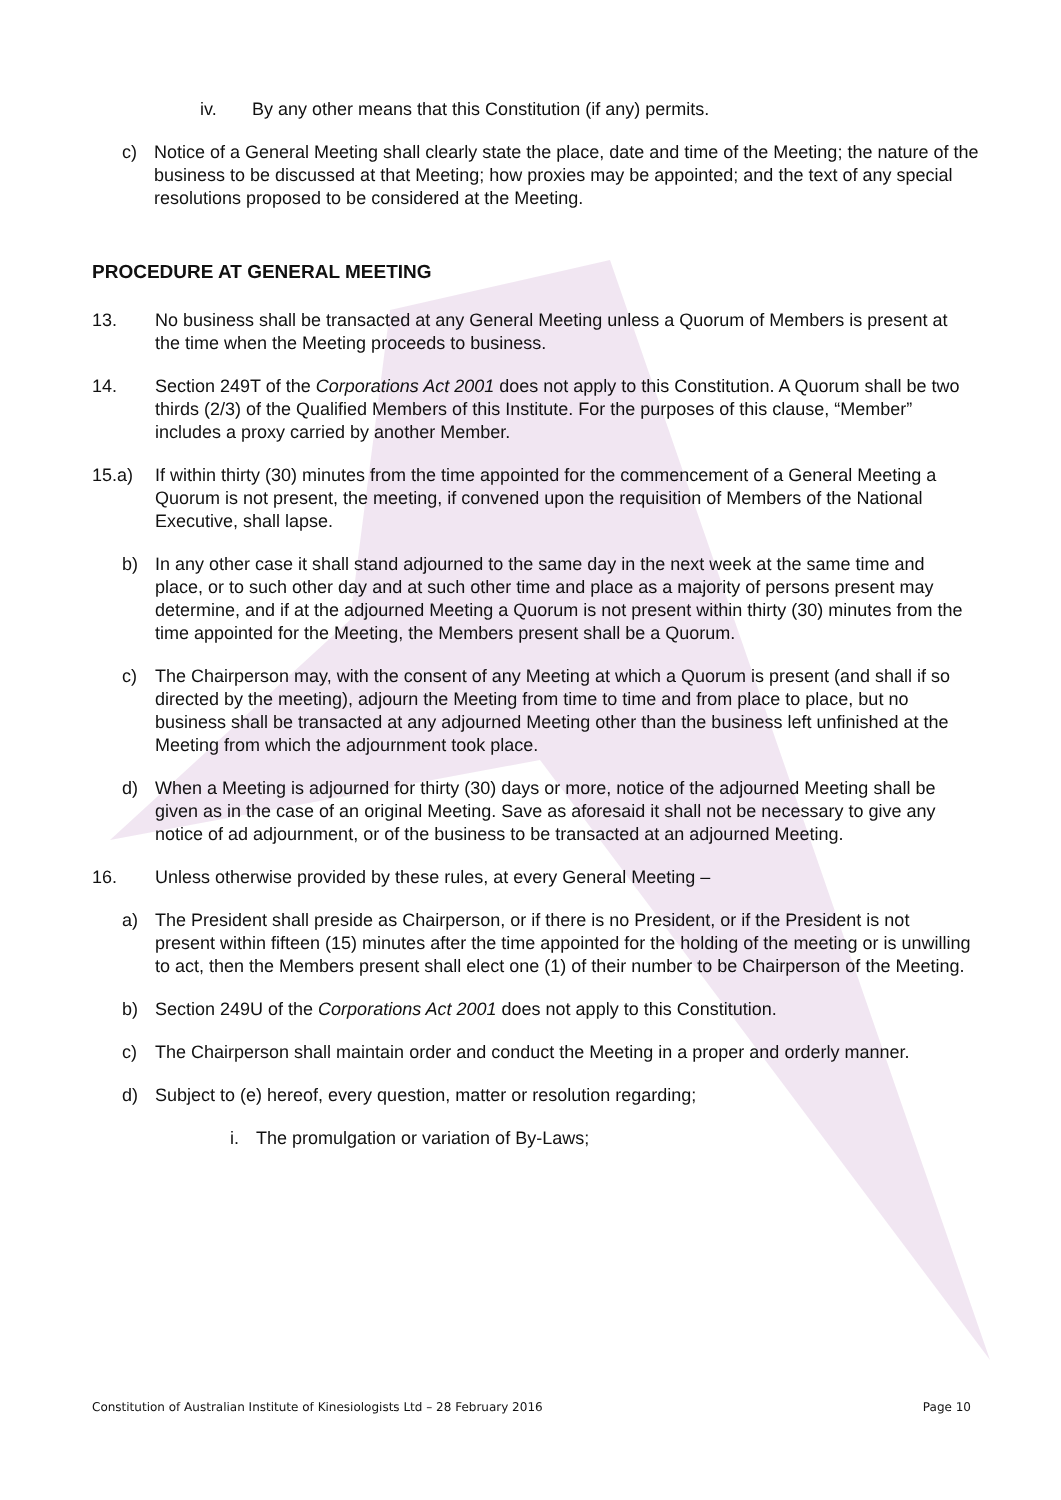iv. By any other means that this Constitution (if any) permits.
c) Notice of a General Meeting shall clearly state the place, date and time of the Meeting; the nature of the business to be discussed at that Meeting; how proxies may be appointed; and the text of any special resolutions proposed to be considered at the Meeting.
PROCEDURE AT GENERAL MEETING
13. No business shall be transacted at any General Meeting unless a Quorum of Members is present at the time when the Meeting proceeds to business.
14. Section 249T of the Corporations Act 2001 does not apply to this Constitution. A Quorum shall be two thirds (2/3) of the Qualified Members of this Institute. For the purposes of this clause, “Member” includes a proxy carried by another Member.
15.a) If within thirty (30) minutes from the time appointed for the commencement of a General Meeting a Quorum is not present, the meeting, if convened upon the requisition of Members of the National Executive, shall lapse.
b) In any other case it shall stand adjourned to the same day in the next week at the same time and place, or to such other day and at such other time and place as a majority of persons present may determine, and if at the adjourned Meeting a Quorum is not present within thirty (30) minutes from the time appointed for the Meeting, the Members present shall be a Quorum.
c) The Chairperson may, with the consent of any Meeting at which a Quorum is present (and shall if so directed by the meeting), adjourn the Meeting from time to time and from place to place, but no business shall be transacted at any adjourned Meeting other than the business left unfinished at the Meeting from which the adjournment took place.
d) When a Meeting is adjourned for thirty (30) days or more, notice of the adjourned Meeting shall be given as in the case of an original Meeting. Save as aforesaid it shall not be necessary to give any notice of ad adjournment, or of the business to be transacted at an adjourned Meeting.
16. Unless otherwise provided by these rules, at every General Meeting –
a) The President shall preside as Chairperson, or if there is no President, or if the President is not present within fifteen (15) minutes after the time appointed for the holding of the meeting or is unwilling to act, then the Members present shall elect one (1) of their number to be Chairperson of the Meeting.
b) Section 249U of the Corporations Act 2001 does not apply to this Constitution.
c) The Chairperson shall maintain order and conduct the Meeting in a proper and orderly manner.
d) Subject to (e) hereof, every question, matter or resolution regarding;
i. The promulgation or variation of By-Laws;
Constitution of Australian Institute of Kinesiologists Ltd – 28 February 2016 Page 10